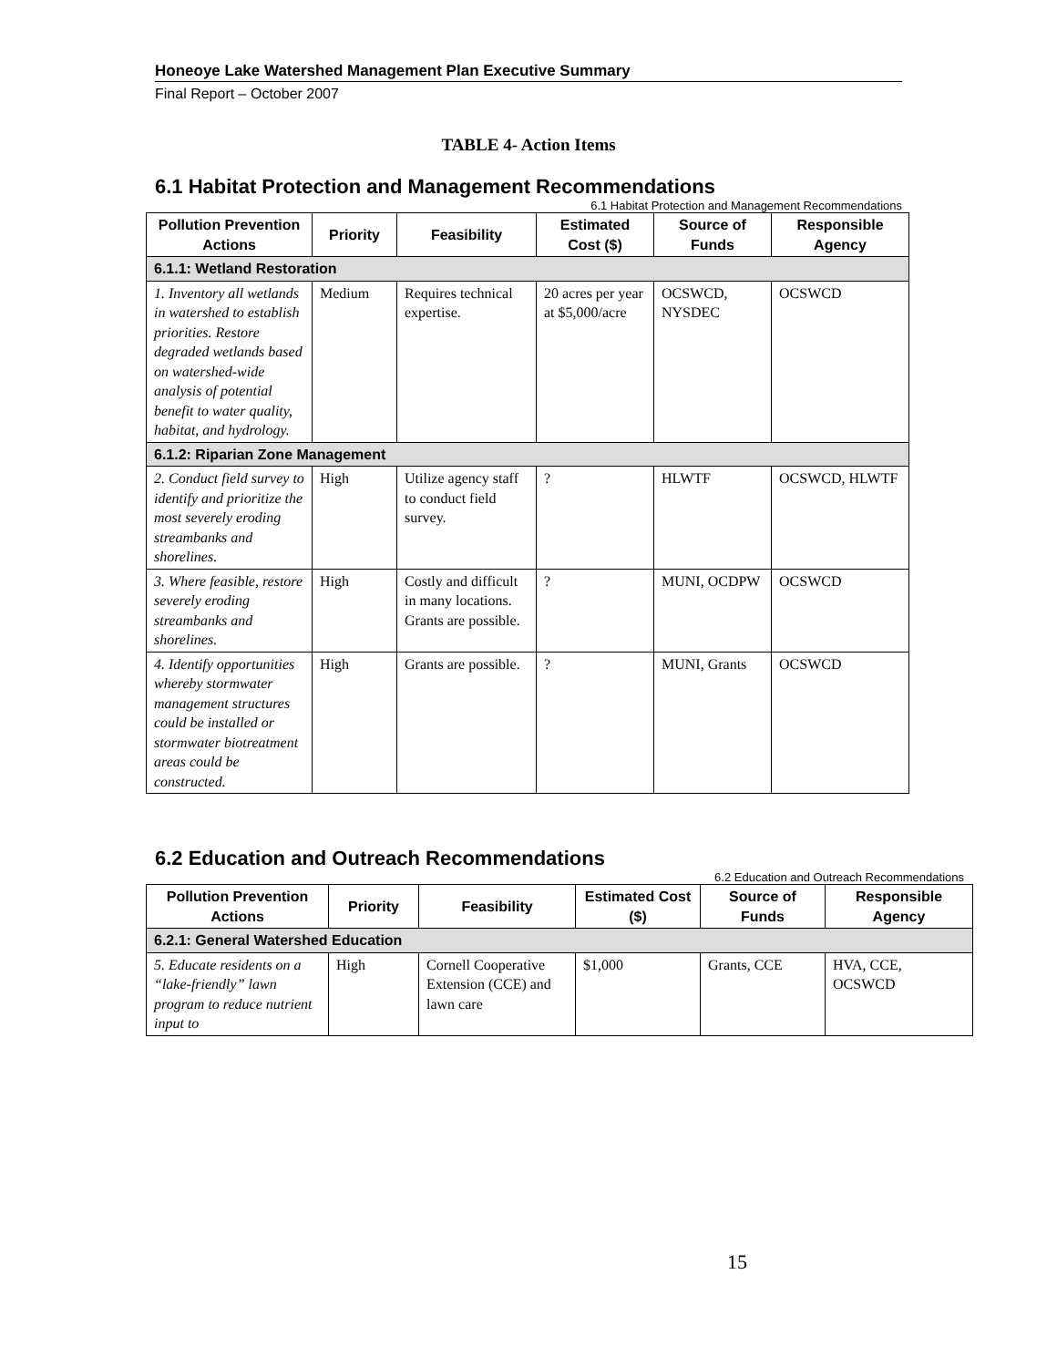Honeoye Lake Watershed Management Plan Executive Summary
Final Report – October 2007
TABLE 4- Action Items
6.1 Habitat Protection and Management Recommendations
6.1 Habitat Protection and Management Recommendations
| Pollution Prevention Actions | Priority | Feasibility | Estimated Cost ($) | Source of Funds | Responsible Agency |
| --- | --- | --- | --- | --- | --- |
| 6.1.1: Wetland Restoration | | | | | |
| 1. Inventory all wetlands in watershed to establish priorities. Restore degraded wetlands based on watershed-wide analysis of potential benefit to water quality, habitat, and hydrology. | Medium | Requires technical expertise. | 20 acres per year at $5,000/acre | OCSWCD, NYSDEC | OCSWCD |
| 6.1.2: Riparian Zone Management | | | | | |
| 2. Conduct field survey to identify and prioritize the most severely eroding streambanks and shorelines. | High | Utilize agency staff to conduct field survey. | ? | HLWTF | OCSWCD, HLWTF |
| 3. Where feasible, restore severely eroding streambanks and shorelines. | High | Costly and difficult in many locations. Grants are possible. | ? | MUNI, OCDPW | OCSWCD |
| 4. Identify opportunities whereby stormwater management structures could be installed or stormwater biotreatment areas could be constructed. | High | Grants are possible. | ? | MUNI, Grants | OCSWCD |
6.2 Education and Outreach Recommendations
6.2 Education and Outreach Recommendations
| Pollution Prevention Actions | Priority | Feasibility | Estimated Cost ($) | Source of Funds | Responsible Agency |
| --- | --- | --- | --- | --- | --- |
| 6.2.1: General Watershed Education | | | | | |
| 5. Educate residents on a “lake-friendly” lawn program to reduce nutrient input to | High | Cornell Cooperative Extension (CCE) and lawn care | $1,000 | Grants, CCE | HVA, CCE, OCSWCD |
15